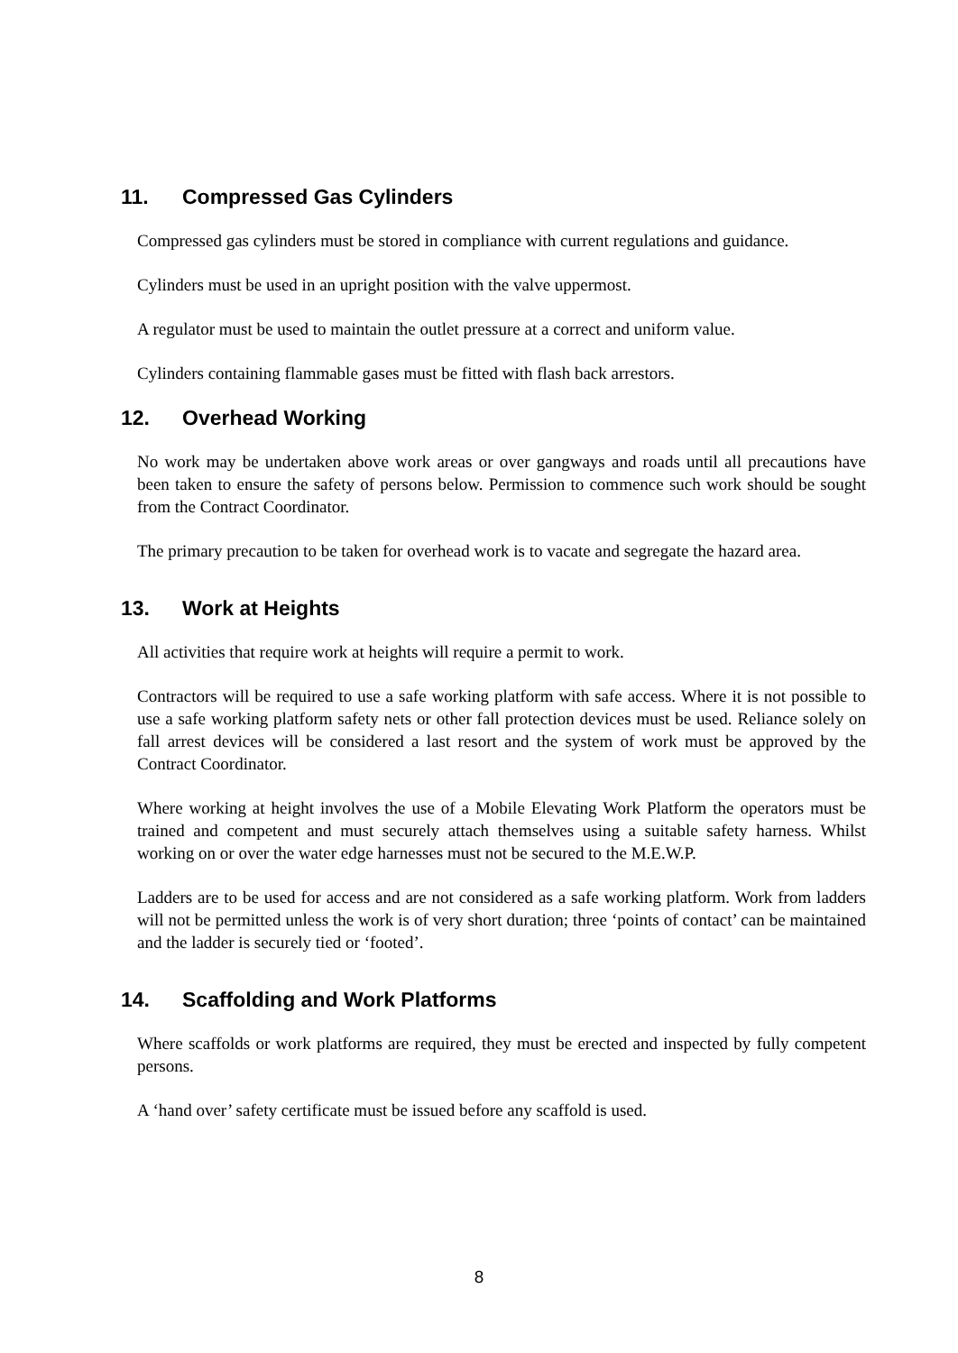11. Compressed Gas Cylinders
Compressed gas cylinders must be stored in compliance with current regulations and guidance.
Cylinders must be used in an upright position with the valve uppermost.
A regulator must be used to maintain the outlet pressure at a correct and uniform value.
Cylinders containing flammable gases must be fitted with flash back arrestors.
12. Overhead Working
No work may be undertaken above work areas or over gangways and roads until all precautions have been taken to ensure the safety of persons below. Permission to commence such work should be sought from the Contract Coordinator.
The primary precaution to be taken for overhead work is to vacate and segregate the hazard area.
13. Work at Heights
All activities that require work at heights will require a permit to work.
Contractors will be required to use a safe working platform with safe access. Where it is not possible to use a safe working platform safety nets or other fall protection devices must be used. Reliance solely on fall arrest devices will be considered a last resort and the system of work must be approved by the Contract Coordinator.
Where working at height involves the use of a Mobile Elevating Work Platform the operators must be trained and competent and must securely attach themselves using a suitable safety harness. Whilst working on or over the water edge harnesses must not be secured to the M.E.W.P.
Ladders are to be used for access and are not considered as a safe working platform. Work from ladders will not be permitted unless the work is of very short duration; three ‘points of contact’ can be maintained and the ladder is securely tied or ‘footed’.
14. Scaffolding and Work Platforms
Where scaffolds or work platforms are required, they must be erected and inspected by fully competent persons.
A ‘hand over’ safety certificate must be issued before any scaffold is used.
8